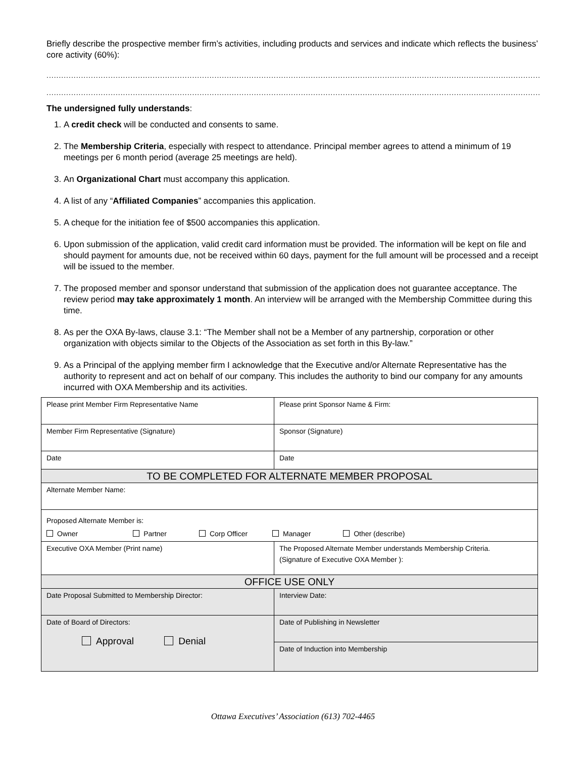Briefly describe the prospective member firm’s activities, including products and services and indicate which reflects the business’ core activity (60%):
........................................................................................................................................................................................................................................................
........................................................................................................................................................................................................................................................
The undersigned fully understands:
1. A credit check will be conducted and consents to same.
2. The Membership Criteria, especially with respect to attendance. Principal member agrees to attend a minimum of 19 meetings per 6 month period (average 25 meetings are held).
3. An Organizational Chart must accompany this application.
4. A list of any “Affiliated Companies” accompanies this application.
5. A cheque for the initiation fee of $500 accompanies this application.
6. Upon submission of the application, valid credit card information must be provided. The information will be kept on file and should payment for amounts due, not be received within 60 days, payment for the full amount will be processed and a receipt will be issued to the member.
7. The proposed member and sponsor understand that submission of the application does not guarantee acceptance. The review period may take approximately 1 month. An interview will be arranged with the Membership Committee during this time.
8. As per the OXA By-laws, clause 3.1: “The Member shall not be a Member of any partnership, corporation or other organization with objects similar to the Objects of the Association as set forth in this By-law.”
9. As a Principal of the applying member firm I acknowledge that the Executive and/or Alternate Representative has the authority to represent and act on behalf of our company. This includes the authority to bind our company for any amounts incurred with OXA Membership and its activities.
| Please print Member Firm Representative Name | Please print Sponsor Name & Firm: |
| Member Firm Representative (Signature) | Sponsor (Signature) |
| Date | Date |
| TO BE COMPLETED FOR ALTERNATE MEMBER PROPOSAL | |
| Alternate Member Name: | |
| Proposed Alternate Member is: Owner Partner Corp Officer Manager Other (describe) | |
| Executive OXA Member (Print name) | The Proposed Alternate Member understands Membership Criteria. (Signature of Executive OXA Member ): |
| OFFICE USE ONLY | |
| Date Proposal Submitted to Membership Director: | Interview Date: |
| Date of Board of Directors: Approval Denial | Date of Publishing in Newsletter |
| | Date of Induction into Membership |
Ottawa Executives’ Association (613) 702-4465